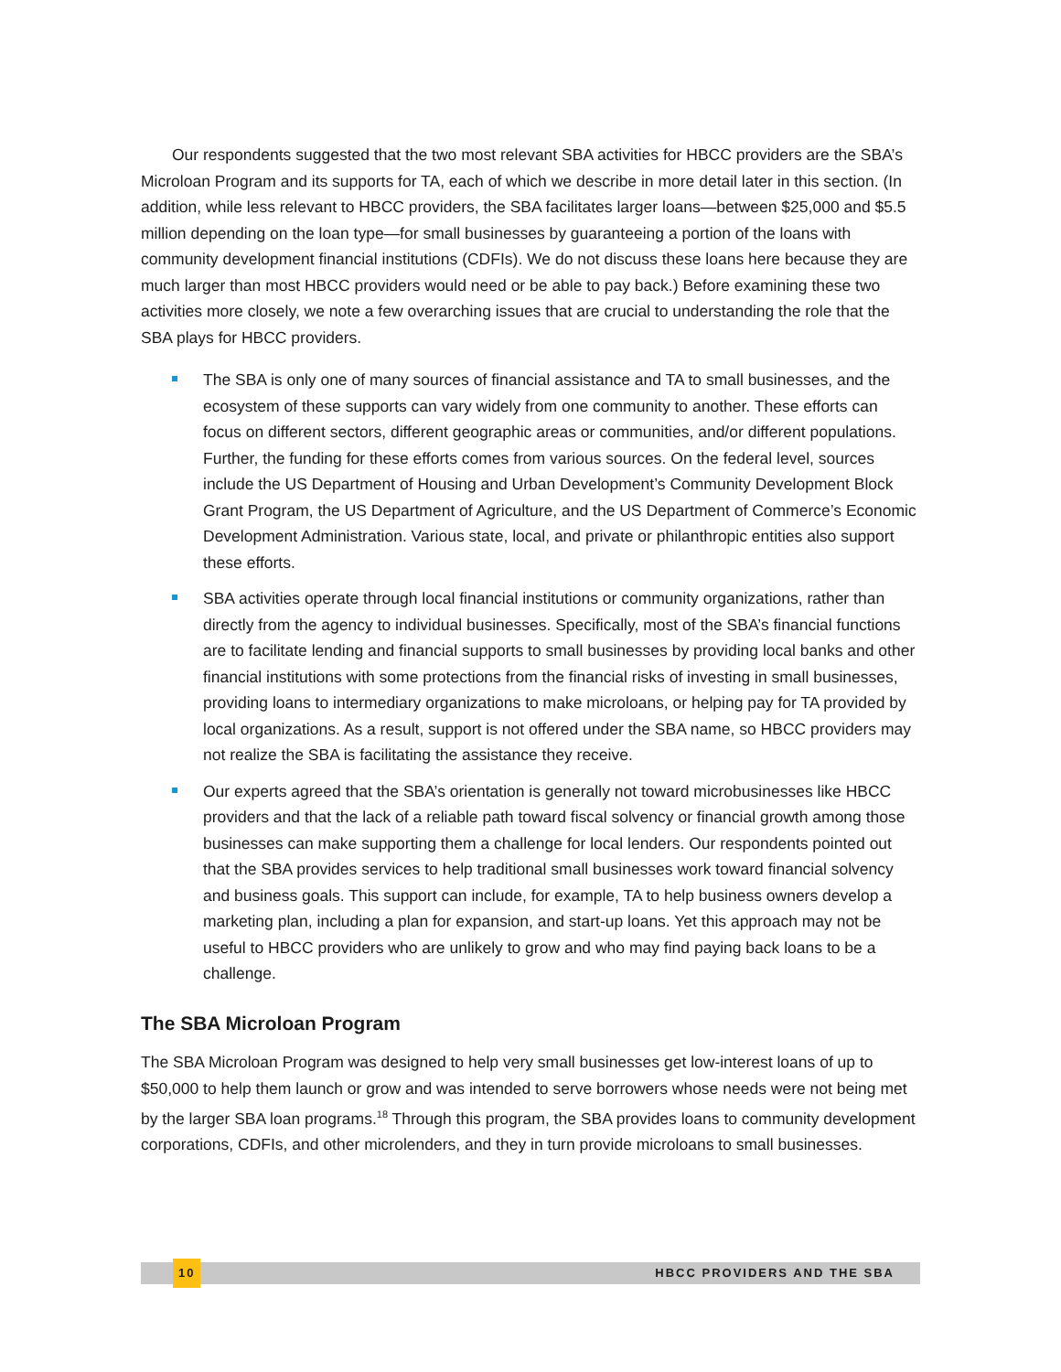Our respondents suggested that the two most relevant SBA activities for HBCC providers are the SBA’s Microloan Program and its supports for TA, each of which we describe in more detail later in this section. (In addition, while less relevant to HBCC providers, the SBA facilitates larger loans—between $25,000 and $5.5 million depending on the loan type—for small businesses by guaranteeing a portion of the loans with community development financial institutions (CDFIs). We do not discuss these loans here because they are much larger than most HBCC providers would need or be able to pay back.) Before examining these two activities more closely, we note a few overarching issues that are crucial to understanding the role that the SBA plays for HBCC providers.
The SBA is only one of many sources of financial assistance and TA to small businesses, and the ecosystem of these supports can vary widely from one community to another. These efforts can focus on different sectors, different geographic areas or communities, and/or different populations. Further, the funding for these efforts comes from various sources. On the federal level, sources include the US Department of Housing and Urban Development’s Community Development Block Grant Program, the US Department of Agriculture, and the US Department of Commerce’s Economic Development Administration. Various state, local, and private or philanthropic entities also support these efforts.
SBA activities operate through local financial institutions or community organizations, rather than directly from the agency to individual businesses. Specifically, most of the SBA’s financial functions are to facilitate lending and financial supports to small businesses by providing local banks and other financial institutions with some protections from the financial risks of investing in small businesses, providing loans to intermediary organizations to make microloans, or helping pay for TA provided by local organizations. As a result, support is not offered under the SBA name, so HBCC providers may not realize the SBA is facilitating the assistance they receive.
Our experts agreed that the SBA’s orientation is generally not toward microbusinesses like HBCC providers and that the lack of a reliable path toward fiscal solvency or financial growth among those businesses can make supporting them a challenge for local lenders. Our respondents pointed out that the SBA provides services to help traditional small businesses work toward financial solvency and business goals. This support can include, for example, TA to help business owners develop a marketing plan, including a plan for expansion, and start-up loans. Yet this approach may not be useful to HBCC providers who are unlikely to grow and who may find paying back loans to be a challenge.
The SBA Microloan Program
The SBA Microloan Program was designed to help very small businesses get low-interest loans of up to $50,000 to help them launch or grow and was intended to serve borrowers whose needs were not being met by the larger SBA loan programs.<sup>18</sup> Through this program, the SBA provides loans to community development corporations, CDFIs, and other microlenders, and they in turn provide microloans to small businesses.
10 HBCC PROVIDERS AND THE SBA